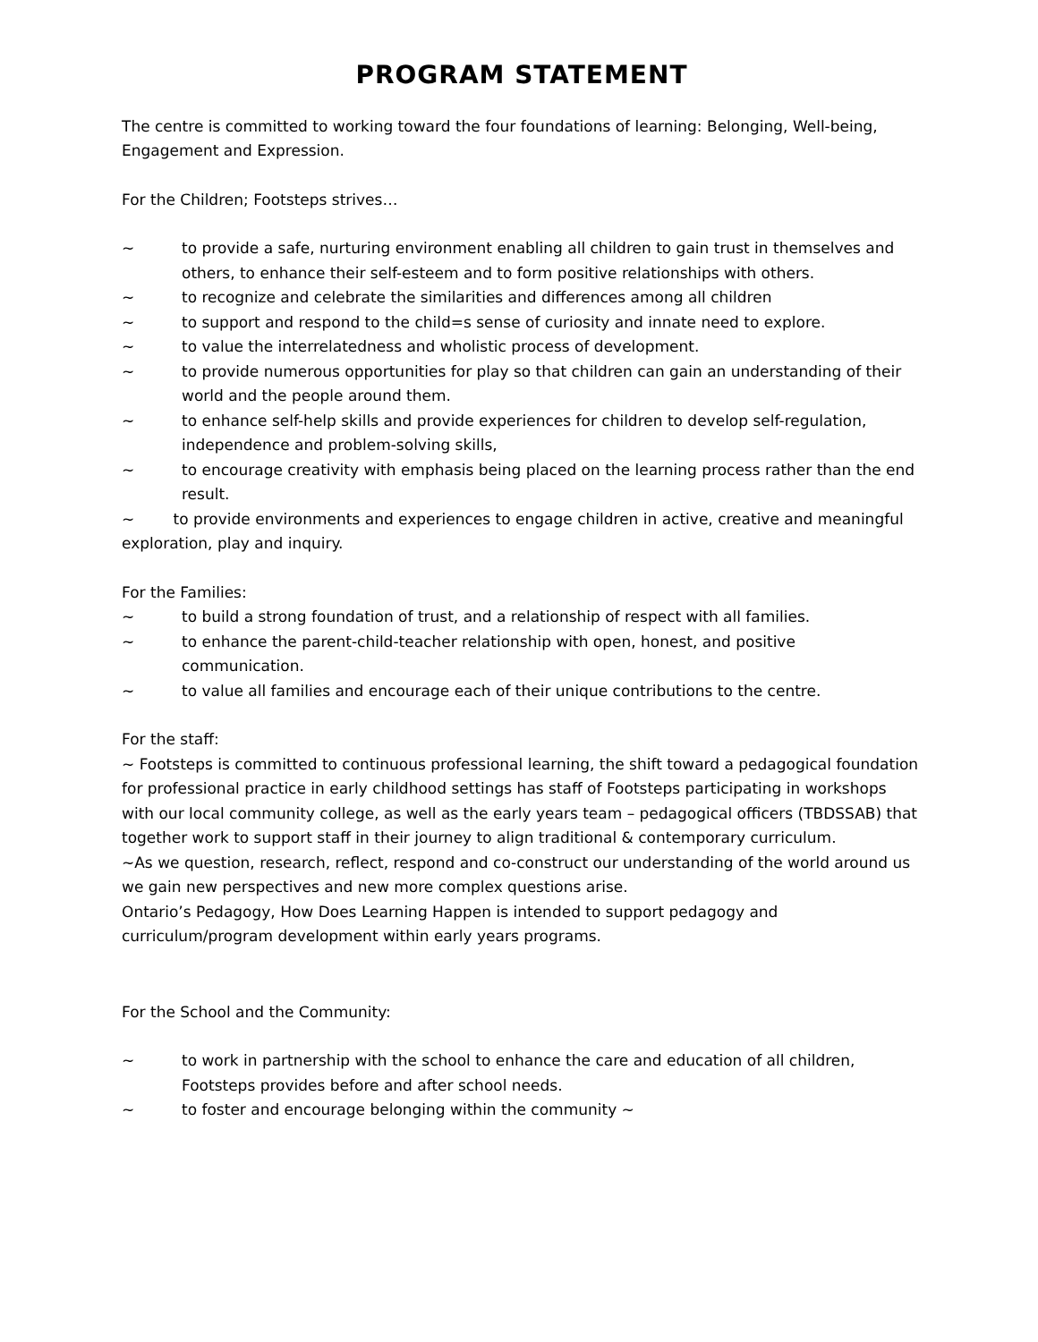PROGRAM STATEMENT
The centre is committed to working toward the four foundations of learning: Belonging, Well-being, Engagement and Expression.
For the Children; Footsteps strives…
~ to provide a safe, nurturing environment enabling all children to gain trust in themselves and others, to enhance their self-esteem and to form positive relationships with others.
~ to recognize and celebrate the similarities and differences among all children
~ to support and respond to the child=s sense of curiosity and innate need to explore.
~ to value the interrelatedness and wholistic process of development.
~ to provide numerous opportunities for play so that children can gain an understanding of their world and the people around them.
~ to enhance self-help skills and provide experiences for children to develop self-regulation, independence and problem-solving skills,
~ to encourage creativity with emphasis being placed on the learning process rather than the end result.
~ to provide environments and experiences to engage children in active, creative and meaningful exploration, play and inquiry.
For the Families:
~ to build a strong foundation of trust, and a relationship of respect with all families.
~ to enhance the parent-child-teacher relationship with open, honest, and positive communication.
~ to value all families and encourage each of their unique contributions to the centre.
For the staff:
~ Footsteps is committed to continuous professional learning, the shift toward a pedagogical foundation for professional practice in early childhood settings has staff of Footsteps participating in workshops with our local community college, as well as the early years team – pedagogical officers (TBDSSAB) that together work to support staff in their journey to align traditional & contemporary curriculum.
~As we question, research, reflect, respond and co-construct our understanding of the world around us we gain new perspectives and new more complex questions arise.
Ontario’s Pedagogy, How Does Learning Happen is intended to support pedagogy and curriculum/program development within early years programs.
For the School and the Community:
~ to work in partnership with the school to enhance the care and education of all children, Footsteps provides before and after school needs.
~ to foster and encourage belonging within the community ~